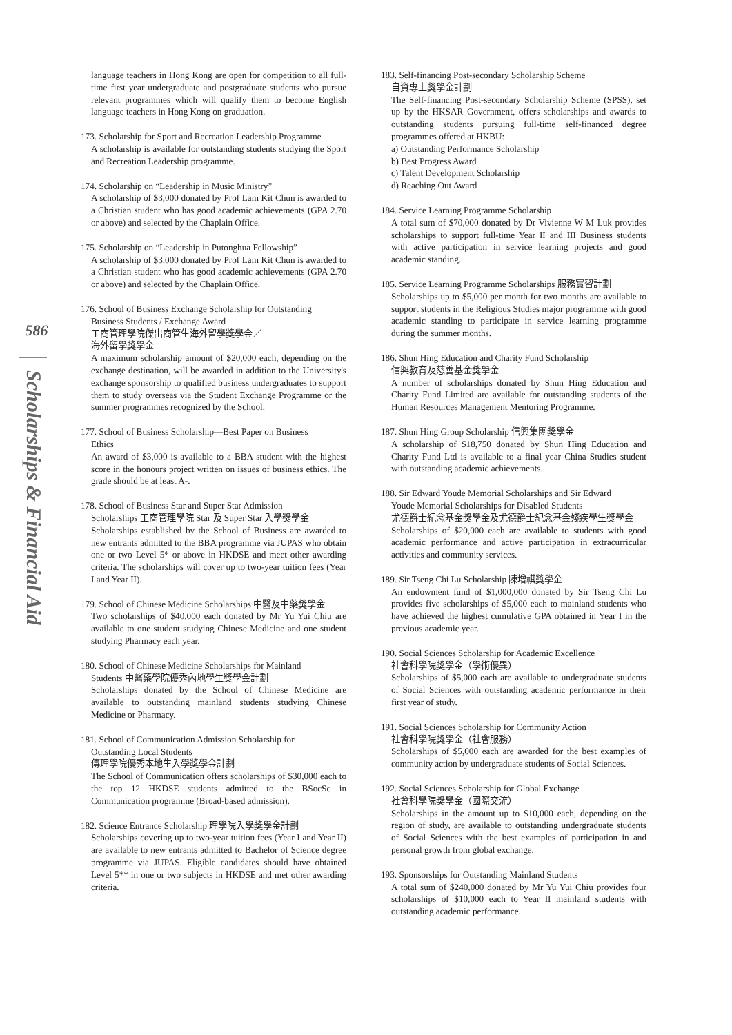586
Scholarships & Financial Aid
language teachers in Hong Kong are open for competition to all full-time first year undergraduate and postgraduate students who pursue relevant programmes which will qualify them to become English language teachers in Hong Kong on graduation.
173. Scholarship for Sport and Recreation Leadership Programme
A scholarship is available for outstanding students studying the Sport and Recreation Leadership programme.
174. Scholarship on “Leadership in Music Ministry”
A scholarship of $3,000 donated by Prof Lam Kit Chun is awarded to a Christian student who has good academic achievements (GPA 2.70 or above) and selected by the Chaplain Office.
175. Scholarship on “Leadership in Putonghua Fellowship”
A scholarship of $3,000 donated by Prof Lam Kit Chun is awarded to a Christian student who has good academic achievements (GPA 2.70 or above) and selected by the Chaplain Office.
176. School of Business Exchange Scholarship for Outstanding
Business Students / Exchange Award
工商管理學院傑出商管生海外留學獎學金／
海外留學獎學金
A maximum scholarship amount of $20,000 each, depending on the exchange destination, will be awarded in addition to the University's exchange sponsorship to qualified business undergraduates to support them to study overseas via the Student Exchange Programme or the summer programmes recognized by the School.
177. School of Business Scholarship—Best Paper on Business
Ethics
An award of $3,000 is available to a BBA student with the highest score in the honours project written on issues of business ethics. The grade should be at least A-.
178. School of Business Star and Super Star Admission
Scholarships 工商管理學院 Star 及 Super Star 入學獎學金
Scholarships established by the School of Business are awarded to new entrants admitted to the BBA programme via JUPAS who obtain one or two Level 5* or above in HKDSE and meet other awarding criteria. The scholarships will cover up to two-year tuition fees (Year I and Year II).
179. School of Chinese Medicine Scholarships 中醫及中藥獎學金
Two scholarships of $40,000 each donated by Mr Yu Yui Chiu are available to one student studying Chinese Medicine and one student studying Pharmacy each year.
180. School of Chinese Medicine Scholarships for Mainland
Students 中醫藥學院優秀內地學生獎學金計劃
Scholarships donated by the School of Chinese Medicine are available to outstanding mainland students studying Chinese Medicine or Pharmacy.
181. School of Communication Admission Scholarship for
Outstanding Local Students
傳理學院優秀本地生入學獎學金計劃
The School of Communication offers scholarships of $30,000 each to the top 12 HKDSE students admitted to the BSocSc in Communication programme (Broad-based admission).
182. Science Entrance Scholarship 理學院入學獎學金計劃
Scholarships covering up to two-year tuition fees (Year I and Year II) are available to new entrants admitted to Bachelor of Science degree programme via JUPAS. Eligible candidates should have obtained Level 5** in one or two subjects in HKDSE and met other awarding criteria.
183. Self-financing Post-secondary Scholarship Scheme
自資專上獎學金計劃
The Self-financing Post-secondary Scholarship Scheme (SPSS), set up by the HKSAR Government, offers scholarships and awards to outstanding students pursuing full-time self-financed degree programmes offered at HKBU:
a) Outstanding Performance Scholarship
b) Best Progress Award
c) Talent Development Scholarship
d) Reaching Out Award
184. Service Learning Programme Scholarship
A total sum of $70,000 donated by Dr Vivienne W M Luk provides scholarships to support full-time Year II and III Business students with active participation in service learning projects and good academic standing.
185. Service Learning Programme Scholarships 服務實習計劃
Scholarships up to $5,000 per month for two months are available to support students in the Religious Studies major programme with good academic standing to participate in service learning programme during the summer months.
186. Shun Hing Education and Charity Fund Scholarship
信興教育及慈善基金獎學金
A number of scholarships donated by Shun Hing Education and Charity Fund Limited are available for outstanding students of the Human Resources Management Mentoring Programme.
187. Shun Hing Group Scholarship 信興集團獎學金
A scholarship of $18,750 donated by Shun Hing Education and Charity Fund Ltd is available to a final year China Studies student with outstanding academic achievements.
188. Sir Edward Youde Memorial Scholarships and Sir Edward
Youde Memorial Scholarships for Disabled Students
尤德爵士紀念基金獎學金及尤德爵士紀念基金殘疾學生獎學金
Scholarships of $20,000 each are available to students with good academic performance and active participation in extracurricular activities and community services.
189. Sir Tseng Chi Lu Scholarship 陳增祺獎學金
An endowment fund of $1,000,000 donated by Sir Tseng Chi Lu provides five scholarships of $5,000 each to mainland students who have achieved the highest cumulative GPA obtained in Year I in the previous academic year.
190. Social Sciences Scholarship for Academic Excellence
社會科學院獎學金（學術優異）
Scholarships of $5,000 each are available to undergraduate students of Social Sciences with outstanding academic performance in their first year of study.
191. Social Sciences Scholarship for Community Action
社會科學院獎學金（社會服務）
Scholarships of $5,000 each are awarded for the best examples of community action by undergraduate students of Social Sciences.
192. Social Sciences Scholarship for Global Exchange
社會科學院獎學金（國際交流）
Scholarships in the amount up to $10,000 each, depending on the region of study, are available to outstanding undergraduate students of Social Sciences with the best examples of participation in and personal growth from global exchange.
193. Sponsorships for Outstanding Mainland Students
A total sum of $240,000 donated by Mr Yu Yui Chiu provides four scholarships of $10,000 each to Year II mainland students with outstanding academic performance.